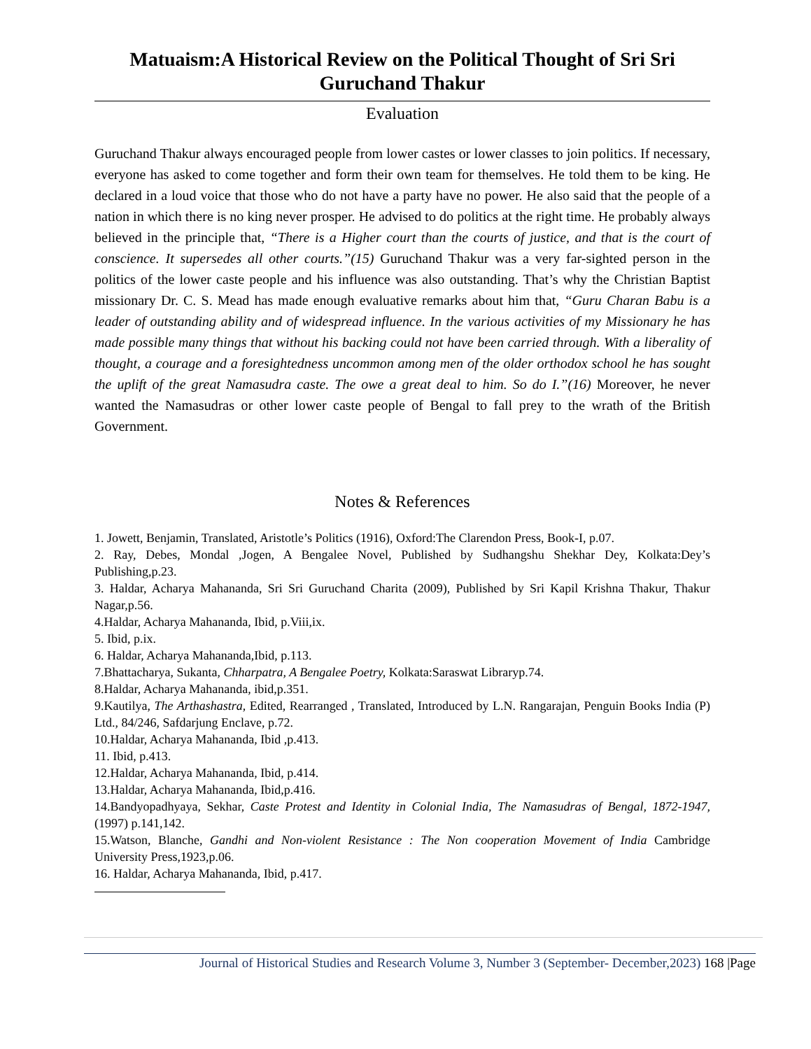Matuaism:A Historical Review on the Political Thought of Sri Sri Guruchand Thakur
Evaluation
Guruchand Thakur always encouraged people from lower castes or lower classes to join politics. If necessary, everyone has asked to come together and form their own team for themselves. He told them to be king. He declared in a loud voice that those who do not have a party have no power. He also said that the people of a nation in which there is no king never prosper. He advised to do politics at the right time. He probably always believed in the principle that, “There is a Higher court than the courts of justice, and that is the court of conscience. It supersedes all other courts.”(15) Guruchand Thakur was a very far-sighted person in the politics of the lower caste people and his influence was also outstanding. That’s why the Christian Baptist missionary Dr. C. S. Mead has made enough evaluative remarks about him that, “Guru Charan Babu is a leader of outstanding ability and of widespread influence. In the various activities of my Missionary he has made possible many things that without his backing could not have been carried through. With a liberality of thought, a courage and a foresightedness uncommon among men of the older orthodox school he has sought the uplift of the great Namasudra caste. The owe a great deal to him. So do I.”(16) Moreover, he never wanted the Namasudras or other lower caste people of Bengal to fall prey to the wrath of the British Government.
Notes & References
1. Jowett, Benjamin, Translated, Aristotle’s Politics (1916), Oxford:The Clarendon Press, Book-I, p.07.
2. Ray, Debes, Mondal ,Jogen, A Bengalee Novel, Published by Sudhangshu Shekhar Dey, Kolkata:Dey’s Publishing,p.23.
3. Haldar, Acharya Mahananda, Sri Sri Guruchand Charita (2009), Published by Sri Kapil Krishna Thakur, Thakur Nagar,p.56.
4.Haldar, Acharya Mahananda, Ibid, p.Viii,ix.
5. Ibid, p.ix.
6. Haldar, Acharya Mahananda,Ibid, p.113.
7.Bhattacharya, Sukanta, Chharpatra, A Bengalee Poetry, Kolkata:Saraswat Libraryp.74.
8.Haldar, Acharya Mahananda, ibid,p.351.
9.Kautilya, The Arthashastra, Edited, Rearranged , Translated, Introduced by L.N. Rangarajan, Penguin Books India (P) Ltd., 84/246, Safdarjung Enclave, p.72.
10.Haldar, Acharya Mahananda, Ibid ,p.413.
11. Ibid, p.413.
12.Haldar, Acharya Mahananda, Ibid, p.414.
13.Haldar, Acharya Mahananda, Ibid,p.416.
14.Bandyopadhyaya, Sekhar, Caste Protest and Identity in Colonial India, The Namasudras of Bengal, 1872-1947, (1997) p.141,142.
15.Watson, Blanche, Gandhi and Non-violent Resistance : The Non cooperation Movement of India Cambridge University Press,1923,p.06.
16. Haldar, Acharya Mahananda, Ibid, p.417.
Journal of Historical Studies and Research Volume 3, Number 3 (September- December,2023) 168 |Page